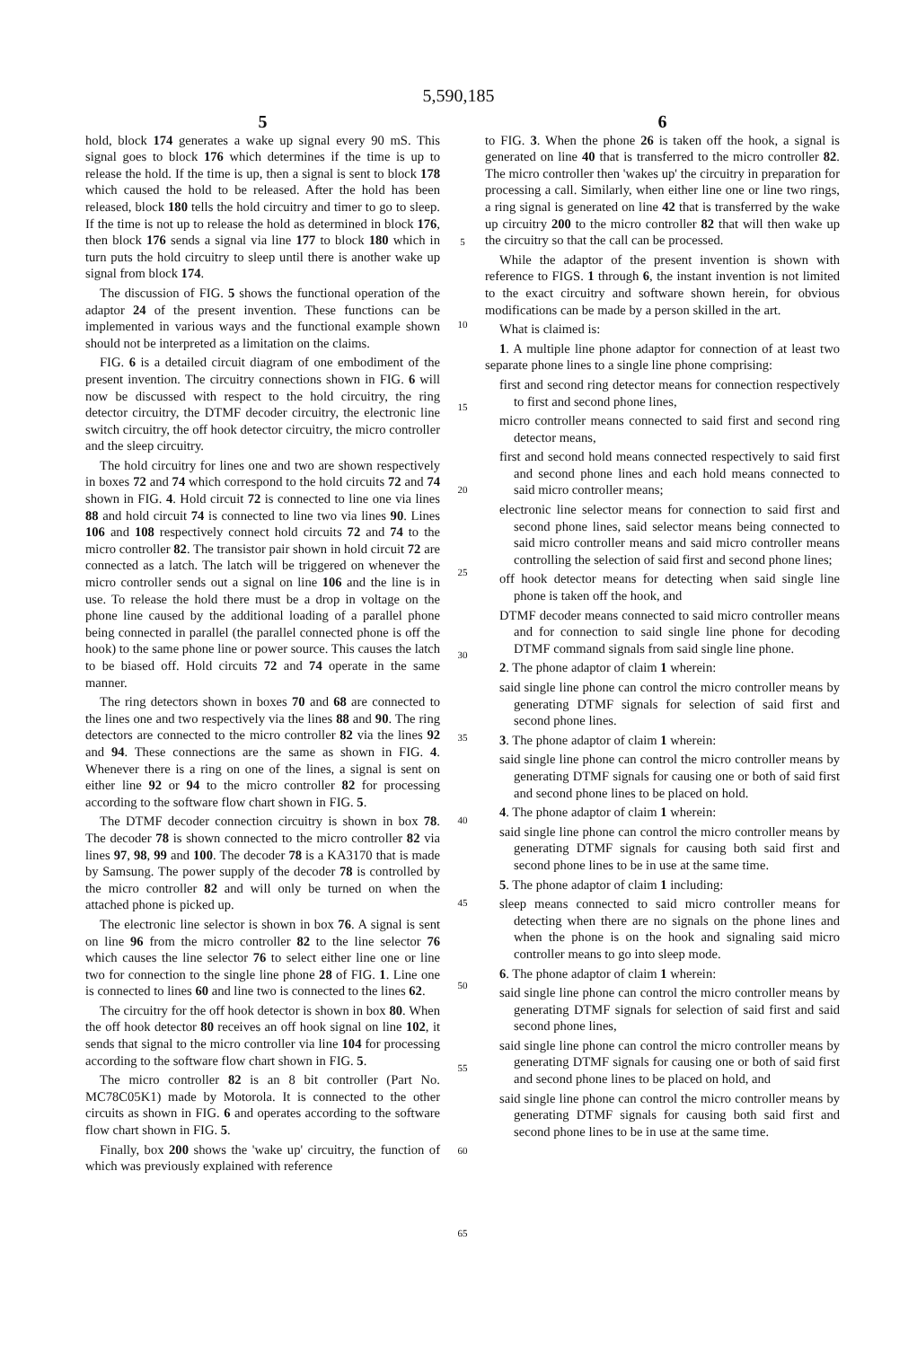5,590,185
5
hold, block 174 generates a wake up signal every 90 mS. This signal goes to block 176 which determines if the time is up to release the hold. If the time is up, then a signal is sent to block 178 which caused the hold to be released. After the hold has been released, block 180 tells the hold circuitry and timer to go to sleep. If the time is not up to release the hold as determined in block 176, then block 176 sends a signal via line 177 to block 180 which in turn puts the hold circuitry to sleep until there is another wake up signal from block 174.
The discussion of FIG. 5 shows the functional operation of the adaptor 24 of the present invention. These functions can be implemented in various ways and the functional example shown should not be interpreted as a limitation on the claims.
FIG. 6 is a detailed circuit diagram of one embodiment of the present invention. The circuitry connections shown in FIG. 6 will now be discussed with respect to the hold circuitry, the ring detector circuitry, the DTMF decoder circuitry, the electronic line switch circuitry, the off hook detector circuitry, the micro controller and the sleep circuitry.
The hold circuitry for lines one and two are shown respectively in boxes 72 and 74 which correspond to the hold circuits 72 and 74 shown in FIG. 4. Hold circuit 72 is connected to line one via lines 88 and hold circuit 74 is connected to line two via lines 90. Lines 106 and 108 respectively connect hold circuits 72 and 74 to the micro controller 82. The transistor pair shown in hold circuit 72 are connected as a latch. The latch will be triggered on whenever the micro controller sends out a signal on line 106 and the line is in use. To release the hold there must be a drop in voltage on the phone line caused by the additional loading of a parallel phone being connected in parallel (the parallel connected phone is off the hook) to the same phone line or power source. This causes the latch to be biased off. Hold circuits 72 and 74 operate in the same manner.
The ring detectors shown in boxes 70 and 68 are connected to the lines one and two respectively via the lines 88 and 90. The ring detectors are connected to the micro controller 82 via the lines 92 and 94. These connections are the same as shown in FIG. 4. Whenever there is a ring on one of the lines, a signal is sent on either line 92 or 94 to the micro controller 82 for processing according to the software flow chart shown in FIG. 5.
The DTMF decoder connection circuitry is shown in box 78. The decoder 78 is shown connected to the micro controller 82 via lines 97, 98, 99 and 100. The decoder 78 is a KA3170 that is made by Samsung. The power supply of the decoder 78 is controlled by the micro controller 82 and will only be turned on when the attached phone is picked up.
The electronic line selector is shown in box 76. A signal is sent on line 96 from the micro controller 82 to the line selector 76 which causes the line selector 76 to select either line one or line two for connection to the single line phone 28 of FIG. 1. Line one is connected to lines 60 and line two is connected to the lines 62.
The circuitry for the off hook detector is shown in box 80. When the off hook detector 80 receives an off hook signal on line 102, it sends that signal to the micro controller via line 104 for processing according to the software flow chart shown in FIG. 5.
The micro controller 82 is an 8 bit controller (Part No. MC78C05K1) made by Motorola. It is connected to the other circuits as shown in FIG. 6 and operates according to the software flow chart shown in FIG. 5.
Finally, box 200 shows the 'wake up' circuitry, the function of which was previously explained with reference
5
10
15
20
25
30
35
40
45
50
55
60
65
6
to FIG. 3. When the phone 26 is taken off the hook, a signal is generated on line 40 that is transferred to the micro controller 82. The micro controller then 'wakes up' the circuitry in preparation for processing a call. Similarly, when either line one or line two rings, a ring signal is generated on line 42 that is transferred by the wake up circuitry 200 to the micro controller 82 that will then wake up the circuitry so that the call can be processed.
While the adaptor of the present invention is shown with reference to FIGS. 1 through 6, the instant invention is not limited to the exact circuitry and software shown herein, for obvious modifications can be made by a person skilled in the art.
What is claimed is:
1. A multiple line phone adaptor for connection of at least two separate phone lines to a single line phone comprising:
first and second ring detector means for connection respectively to first and second phone lines,
micro controller means connected to said first and second ring detector means,
first and second hold means connected respectively to said first and second phone lines and each hold means connected to said micro controller means;
electronic line selector means for connection to said first and second phone lines, said selector means being connected to said micro controller means and said micro controller means controlling the selection of said first and second phone lines;
off hook detector means for detecting when said single line phone is taken off the hook, and
DTMF decoder means connected to said micro controller means and for connection to said single line phone for decoding DTMF command signals from said single line phone.
2. The phone adaptor of claim 1 wherein:
said single line phone can control the micro controller means by generating DTMF signals for selection of said first and second phone lines.
3. The phone adaptor of claim 1 wherein:
said single line phone can control the micro controller means by generating DTMF signals for causing one or both of said first and second phone lines to be placed on hold.
4. The phone adaptor of claim 1 wherein:
said single line phone can control the micro controller means by generating DTMF signals for causing both said first and second phone lines to be in use at the same time.
5. The phone adaptor of claim 1 including:
sleep means connected to said micro controller means for detecting when there are no signals on the phone lines and when the phone is on the hook and signaling said micro controller means to go into sleep mode.
6. The phone adaptor of claim 1 wherein:
said single line phone can control the micro controller means by generating DTMF signals for selection of said first and said second phone lines,
said single line phone can control the micro controller means by generating DTMF signals for causing one or both of said first and second phone lines to be placed on hold, and
said single line phone can control the micro controller means by generating DTMF signals for causing both said first and second phone lines to be in use at the same time.